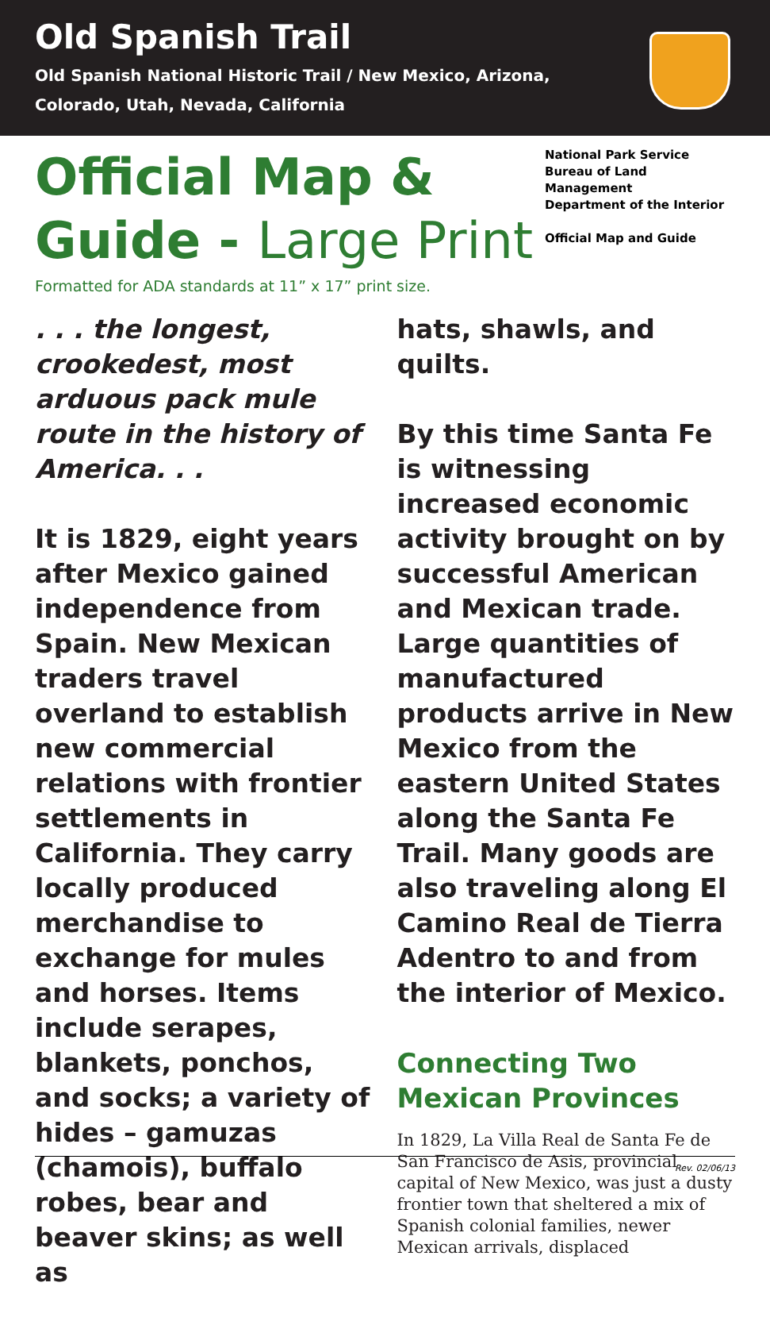Old Spanish Trail
Old Spanish National Historic Trail / New Mexico, Arizona, Colorado, Utah, Nevada, California
Official Map &
Guide - Large Print
National Park Service
Bureau of Land Management
Department of the Interior
Official Map and Guide
Formatted for ADA standards at 11” x 17” print size.
. . . the longest, crookedest, most arduous pack mule route in the history of America. . .
It is 1829, eight years after Mexico gained independence from Spain. New Mexican traders travel overland to establish new commercial relations with frontier settlements in California. They carry locally produced merchandise to exchange for mules and horses. Items include serapes, blankets, ponchos, and socks; a variety of hides – gamuzas (chamois), buffalo robes, bear and beaver skins; as well as
hats, shawls, and quilts.
By this time Santa Fe is witnessing increased economic activity brought on by successful American and Mexican trade. Large quantities of manufactured products arrive in New Mexico from the eastern United States along the Santa Fe Trail. Many goods are also traveling along El Camino Real de Tierra Adentro to and from the interior of Mexico.
Connecting Two Mexican Provinces
In 1829, La Villa Real de Santa Fe de San Francisco de Asis, provincial capital of New Mexico, was just a dusty frontier town that sheltered a mix of Spanish colonial families, newer Mexican arrivals, displaced
Rev. 02/06/13